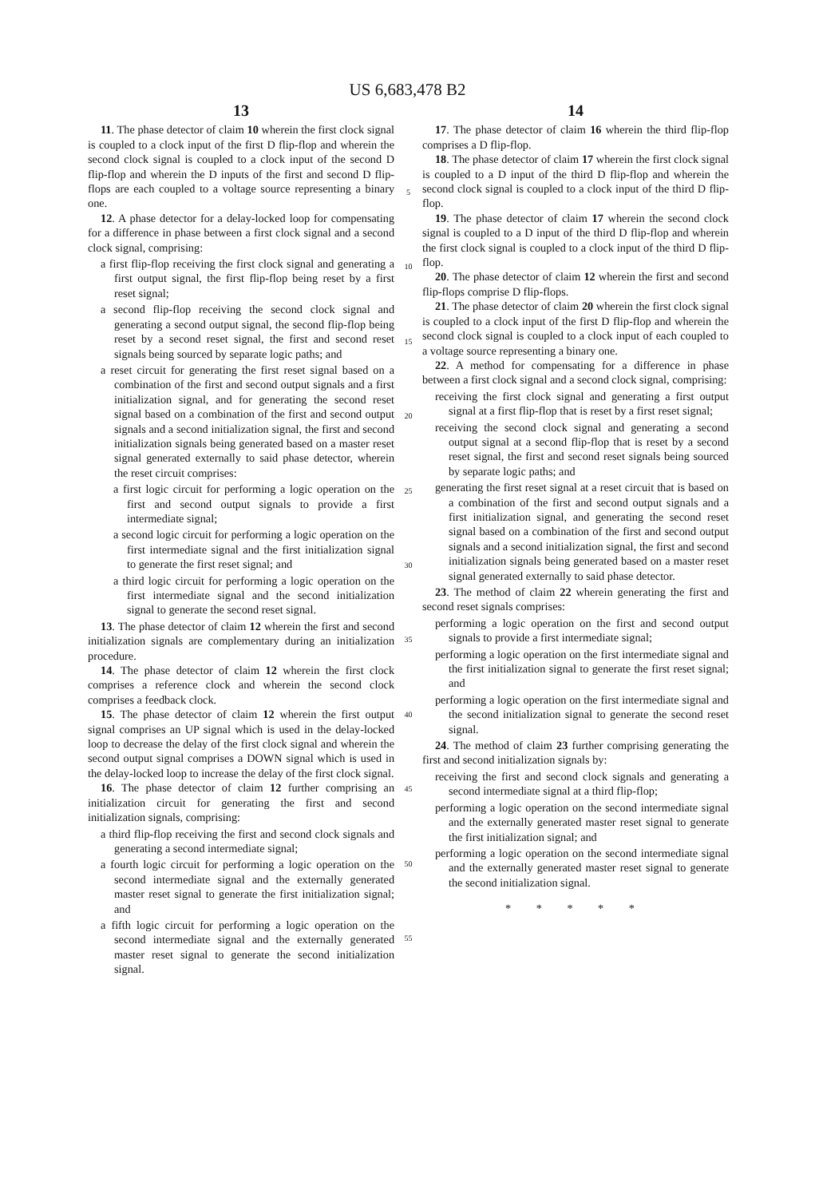US 6,683,478 B2
13
11. The phase detector of claim 10 wherein the first clock signal is coupled to a clock input of the first D flip-flop and wherein the second clock signal is coupled to a clock input of the second D flip-flop and wherein the D inputs of the first and second D flip-flops are each coupled to a voltage source representing a binary one.
12. A phase detector for a delay-locked loop for compensating for a difference in phase between a first clock signal and a second clock signal, comprising:
a first flip-flop receiving the first clock signal and generating a first output signal, the first flip-flop being reset by a first reset signal;
a second flip-flop receiving the second clock signal and generating a second output signal, the second flip-flop being reset by a second reset signal, the first and second reset signals being sourced by separate logic paths; and
a reset circuit for generating the first reset signal based on a combination of the first and second output signals and a first initialization signal, and for generating the second reset signal based on a combination of the first and second output signals and a second initialization signal, the first and second initialization signals being generated based on a master reset signal generated externally to said phase detector, wherein the reset circuit comprises:
a first logic circuit for performing a logic operation on the first and second output signals to provide a first intermediate signal;
a second logic circuit for performing a logic operation on the first intermediate signal and the first initialization signal to generate the first reset signal; and
a third logic circuit for performing a logic operation on the first intermediate signal and the second initialization signal to generate the second reset signal.
13. The phase detector of claim 12 wherein the first and second initialization signals are complementary during an initialization procedure.
14. The phase detector of claim 12 wherein the first clock comprises a reference clock and wherein the second clock comprises a feedback clock.
15. The phase detector of claim 12 wherein the first output signal comprises an UP signal which is used in the delay-locked loop to decrease the delay of the first clock signal and wherein the second output signal comprises a DOWN signal which is used in the delay-locked loop to increase the delay of the first clock signal.
16. The phase detector of claim 12 further comprising an initialization circuit for generating the first and second initialization signals, comprising:
a third flip-flop receiving the first and second clock signals and generating a second intermediate signal;
a fourth logic circuit for performing a logic operation on the second intermediate signal and the externally generated master reset signal to generate the first initialization signal; and
a fifth logic circuit for performing a logic operation on the second intermediate signal and the externally generated master reset signal to generate the second initialization signal.
5
10
15
20
25
30
35
40
45
50
55
14
17. The phase detector of claim 16 wherein the third flip-flop comprises a D flip-flop.
18. The phase detector of claim 17 wherein the first clock signal is coupled to a D input of the third D flip-flop and wherein the second clock signal is coupled to a clock input of the third D flip-flop.
19. The phase detector of claim 17 wherein the second clock signal is coupled to a D input of the third D flip-flop and wherein the first clock signal is coupled to a clock input of the third D flip-flop.
20. The phase detector of claim 12 wherein the first and second flip-flops comprise D flip-flops.
21. The phase detector of claim 20 wherein the first clock signal is coupled to a clock input of the first D flip-flop and wherein the second clock signal is coupled to a clock input of each coupled to a voltage source representing a binary one.
22. A method for compensating for a difference in phase between a first clock signal and a second clock signal, comprising:
receiving the first clock signal and generating a first output signal at a first flip-flop that is reset by a first reset signal;
receiving the second clock signal and generating a second output signal at a second flip-flop that is reset by a second reset signal, the first and second reset signals being sourced by separate logic paths; and
generating the first reset signal at a reset circuit that is based on a combination of the first and second output signals and a first initialization signal, and generating the second reset signal based on a combination of the first and second output signals and a second initialization signal, the first and second initialization signals being generated based on a master reset signal generated externally to said phase detector.
23. The method of claim 22 wherein generating the first and second reset signals comprises:
performing a logic operation on the first and second output signals to provide a first intermediate signal;
performing a logic operation on the first intermediate signal and the first initialization signal to generate the first reset signal; and
performing a logic operation on the first intermediate signal and the second initialization signal to generate the second reset signal.
24. The method of claim 23 further comprising generating the first and second initialization signals by:
receiving the first and second clock signals and generating a second intermediate signal at a third flip-flop;
performing a logic operation on the second intermediate signal and the externally generated master reset signal to generate the first initialization signal; and
performing a logic operation on the second intermediate signal and the externally generated master reset signal to generate the second initialization signal.
* * * * *